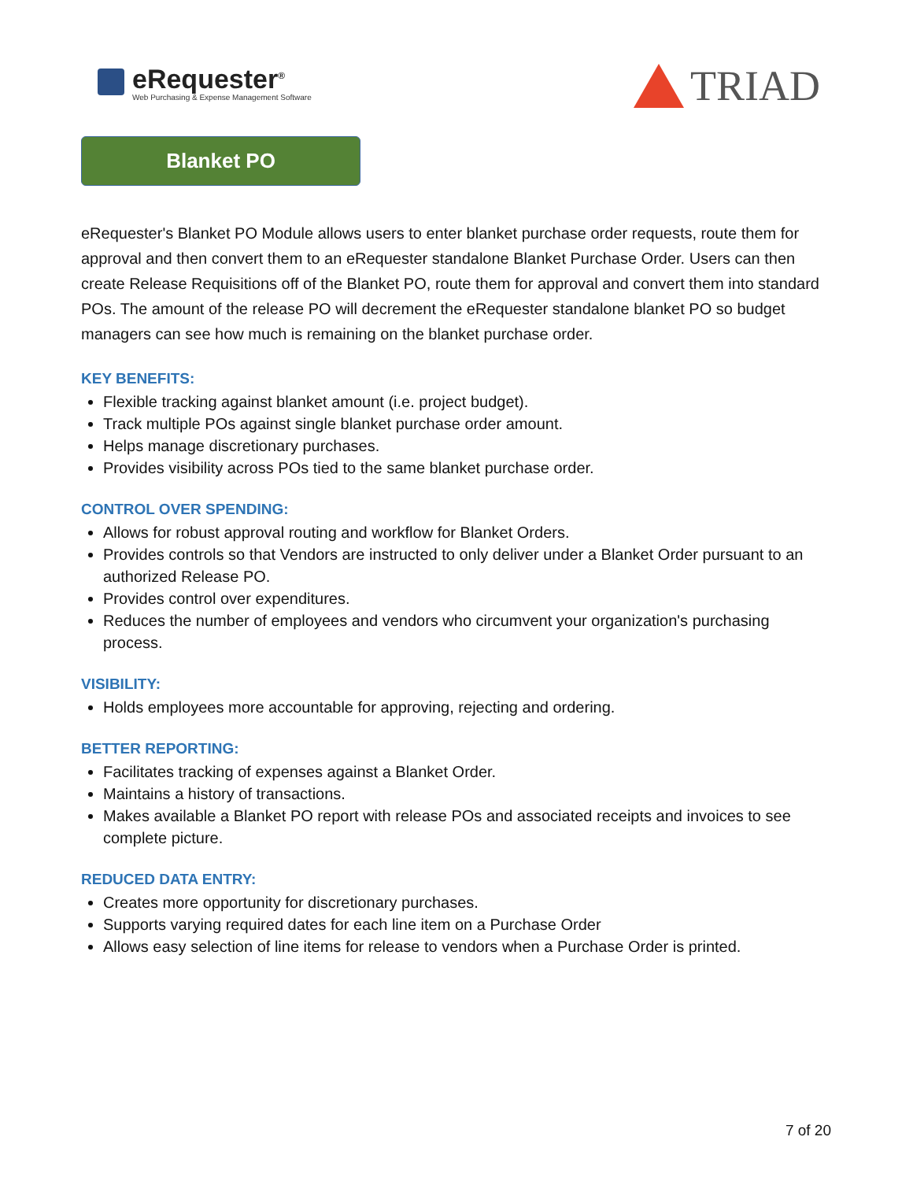eRequester<sup>®</sup>
Web Purchasing & Expense Management Software
TRIAD
Blanket PO
eRequester's Blanket PO Module allows users to enter blanket purchase order requests, route them for approval and then convert them to an eRequester standalone Blanket Purchase Order. Users can then create Release Requisitions off of the Blanket PO, route them for approval and convert them into standard POs. The amount of the release PO will decrement the eRequester standalone blanket PO so budget managers can see how much is remaining on the blanket purchase order.
KEY BENEFITS:
Flexible tracking against blanket amount (i.e. project budget).
Track multiple POs against single blanket purchase order amount.
Helps manage discretionary purchases.
Provides visibility across POs tied to the same blanket purchase order.
CONTROL OVER SPENDING:
Allows for robust approval routing and workflow for Blanket Orders.
Provides controls so that Vendors are instructed to only deliver under a Blanket Order pursuant to an authorized Release PO.
Provides control over expenditures.
Reduces the number of employees and vendors who circumvent your organization's purchasing process.
VISIBILITY:
Holds employees more accountable for approving, rejecting and ordering.
BETTER REPORTING:
Facilitates tracking of expenses against a Blanket Order.
Maintains a history of transactions.
Makes available a Blanket PO report with release POs and associated receipts and invoices to see complete picture.
REDUCED DATA ENTRY:
Creates more opportunity for discretionary purchases.
Supports varying required dates for each line item on a Purchase Order
Allows easy selection of line items for release to vendors when a Purchase Order is printed.
7 of 20